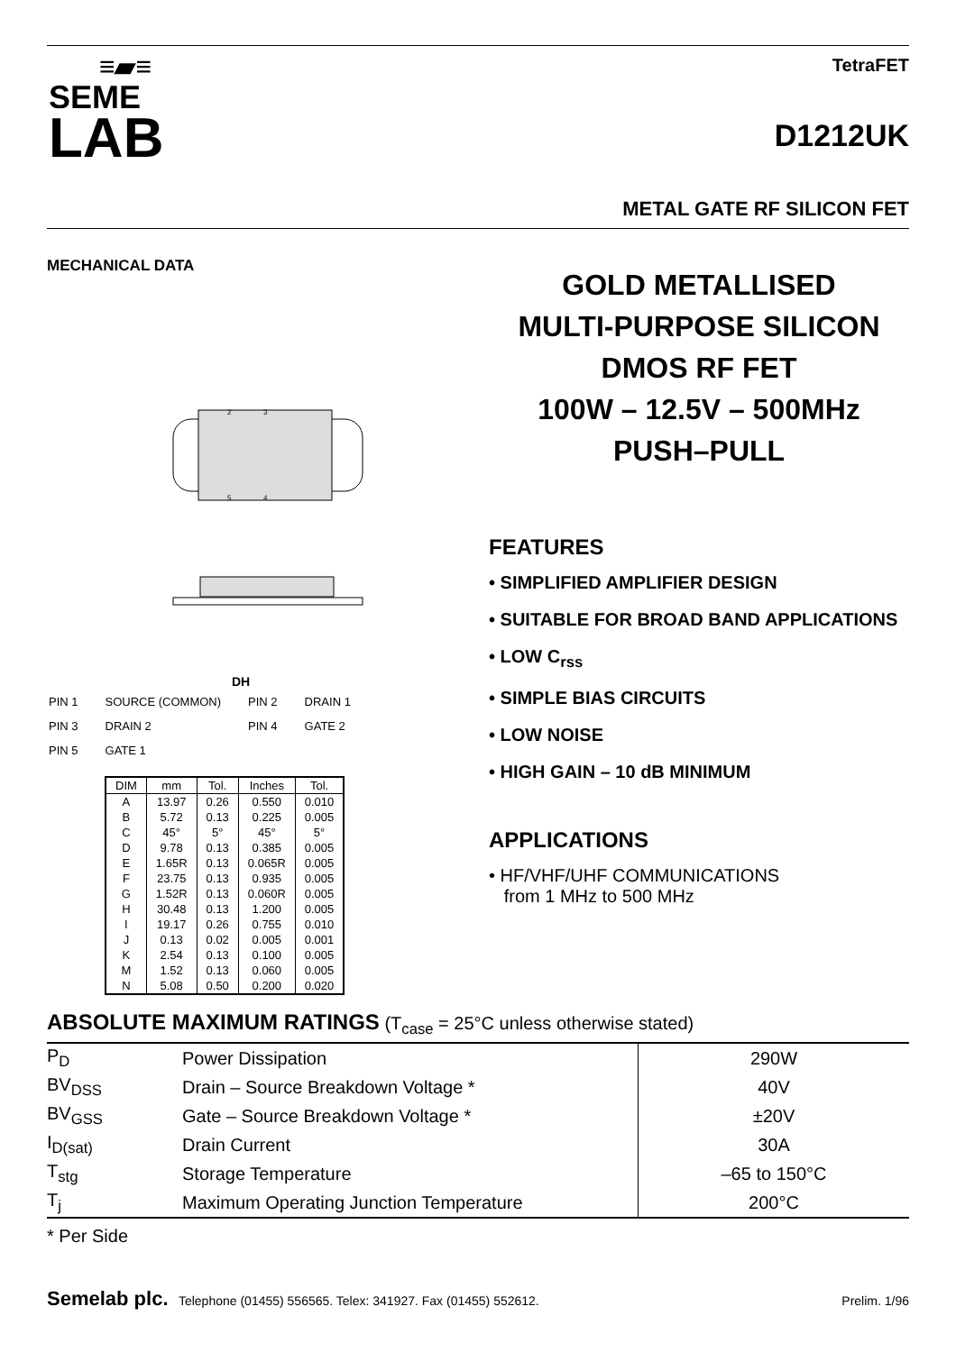≡▰≡
SEME
LAB
TetraFET
D1212UK
METAL GATE RF SILICON FET
MECHANICAL DATA
2
3
5
4
DH
| PIN 1 | SOURCE (COMMON) | PIN 2 | DRAIN 1 |
| PIN 3 | DRAIN 2 | PIN 4 | GATE 2 |
| PIN 5 | GATE 1 | | |
| DIM | mm | Tol. | Inches | Tol. |
| --- | --- | --- | --- | --- |
| A | 13.97 | 0.26 | 0.550 | 0.010 |
| B | 5.72 | 0.13 | 0.225 | 0.005 |
| C | 45° | 5° | 45° | 5° |
| D | 9.78 | 0.13 | 0.385 | 0.005 |
| E | 1.65R | 0.13 | 0.065R | 0.005 |
| F | 23.75 | 0.13 | 0.935 | 0.005 |
| G | 1.52R | 0.13 | 0.060R | 0.005 |
| H | 30.48 | 0.13 | 1.200 | 0.005 |
| I | 19.17 | 0.26 | 0.755 | 0.010 |
| J | 0.13 | 0.02 | 0.005 | 0.001 |
| K | 2.54 | 0.13 | 0.100 | 0.005 |
| M | 1.52 | 0.13 | 0.060 | 0.005 |
| N | 5.08 | 0.50 | 0.200 | 0.020 |
GOLD METALLISED
MULTI-PURPOSE SILICON
DMOS RF FET
100W – 12.5V – 500MHz
PUSH–PULL
FEATURES
• SIMPLIFIED AMPLIFIER DESIGN
• SUITABLE FOR BROAD BAND APPLICATIONS
• LOW C<sub>rss</sub>
• SIMPLE BIAS CIRCUITS
• LOW NOISE
• HIGH GAIN – 10 dB MINIMUM
APPLICATIONS
• HF/VHF/UHF COMMUNICATIONS
from 1 MHz to 500 MHz
ABSOLUTE MAXIMUM RATINGS (T<sub>case</sub> = 25°C unless otherwise stated)
| P<sub>D</sub> | Power Dissipation | 290W |
| BV<sub>DSS</sub> | Drain – Source Breakdown Voltage * | 40V |
| BV<sub>GSS</sub> | Gate – Source Breakdown Voltage * | ±20V |
| I<sub>D(sat)</sub> | Drain Current | 30A |
| T<sub>stg</sub> | Storage Temperature | –65 to 150°C |
| T<sub>j</sub> | Maximum Operating Junction Temperature | 200°C |
* Per Side
Semelab plc. Telephone (01455) 556565. Telex: 341927. Fax (01455) 552612.
Prelim. 1/96